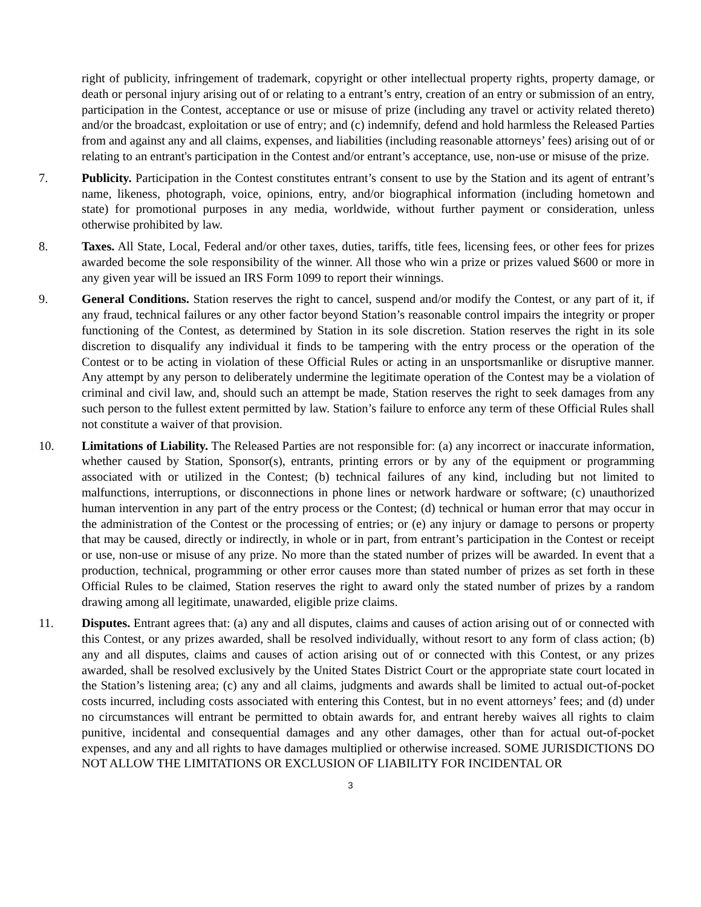right of publicity, infringement of trademark, copyright or other intellectual property rights, property damage, or death or personal injury arising out of or relating to a entrant’s entry, creation of an entry or submission of an entry, participation in the Contest, acceptance or use or misuse of prize (including any travel or activity related thereto) and/or the broadcast, exploitation or use of entry; and (c) indemnify, defend and hold harmless the Released Parties from and against any and all claims, expenses, and liabilities (including reasonable attorneys’ fees) arising out of or relating to an entrant's participation in the Contest and/or entrant’s acceptance, use, non-use or misuse of the prize.
7. Publicity. Participation in the Contest constitutes entrant’s consent to use by the Station and its agent of entrant’s name, likeness, photograph, voice, opinions, entry, and/or biographical information (including hometown and state) for promotional purposes in any media, worldwide, without further payment or consideration, unless otherwise prohibited by law.
8. Taxes. All State, Local, Federal and/or other taxes, duties, tariffs, title fees, licensing fees, or other fees for prizes awarded become the sole responsibility of the winner. All those who win a prize or prizes valued $600 or more in any given year will be issued an IRS Form 1099 to report their winnings.
9. General Conditions. Station reserves the right to cancel, suspend and/or modify the Contest, or any part of it, if any fraud, technical failures or any other factor beyond Station’s reasonable control impairs the integrity or proper functioning of the Contest, as determined by Station in its sole discretion. Station reserves the right in its sole discretion to disqualify any individual it finds to be tampering with the entry process or the operation of the Contest or to be acting in violation of these Official Rules or acting in an unsportsmanlike or disruptive manner. Any attempt by any person to deliberately undermine the legitimate operation of the Contest may be a violation of criminal and civil law, and, should such an attempt be made, Station reserves the right to seek damages from any such person to the fullest extent permitted by law. Station’s failure to enforce any term of these Official Rules shall not constitute a waiver of that provision.
10. Limitations of Liability. The Released Parties are not responsible for: (a) any incorrect or inaccurate information, whether caused by Station, Sponsor(s), entrants, printing errors or by any of the equipment or programming associated with or utilized in the Contest; (b) technical failures of any kind, including but not limited to malfunctions, interruptions, or disconnections in phone lines or network hardware or software; (c) unauthorized human intervention in any part of the entry process or the Contest; (d) technical or human error that may occur in the administration of the Contest or the processing of entries; or (e) any injury or damage to persons or property that may be caused, directly or indirectly, in whole or in part, from entrant’s participation in the Contest or receipt or use, non-use or misuse of any prize. No more than the stated number of prizes will be awarded. In event that a production, technical, programming or other error causes more than stated number of prizes as set forth in these Official Rules to be claimed, Station reserves the right to award only the stated number of prizes by a random drawing among all legitimate, unawarded, eligible prize claims.
11. Disputes. Entrant agrees that: (a) any and all disputes, claims and causes of action arising out of or connected with this Contest, or any prizes awarded, shall be resolved individually, without resort to any form of class action; (b) any and all disputes, claims and causes of action arising out of or connected with this Contest, or any prizes awarded, shall be resolved exclusively by the United States District Court or the appropriate state court located in the Station’s listening area; (c) any and all claims, judgments and awards shall be limited to actual out-of-pocket costs incurred, including costs associated with entering this Contest, but in no event attorneys’ fees; and (d) under no circumstances will entrant be permitted to obtain awards for, and entrant hereby waives all rights to claim punitive, incidental and consequential damages and any other damages, other than for actual out-of-pocket expenses, and any and all rights to have damages multiplied or otherwise increased. SOME JURISDICTIONS DO NOT ALLOW THE LIMITATIONS OR EXCLUSION OF LIABILITY FOR INCIDENTAL OR
3